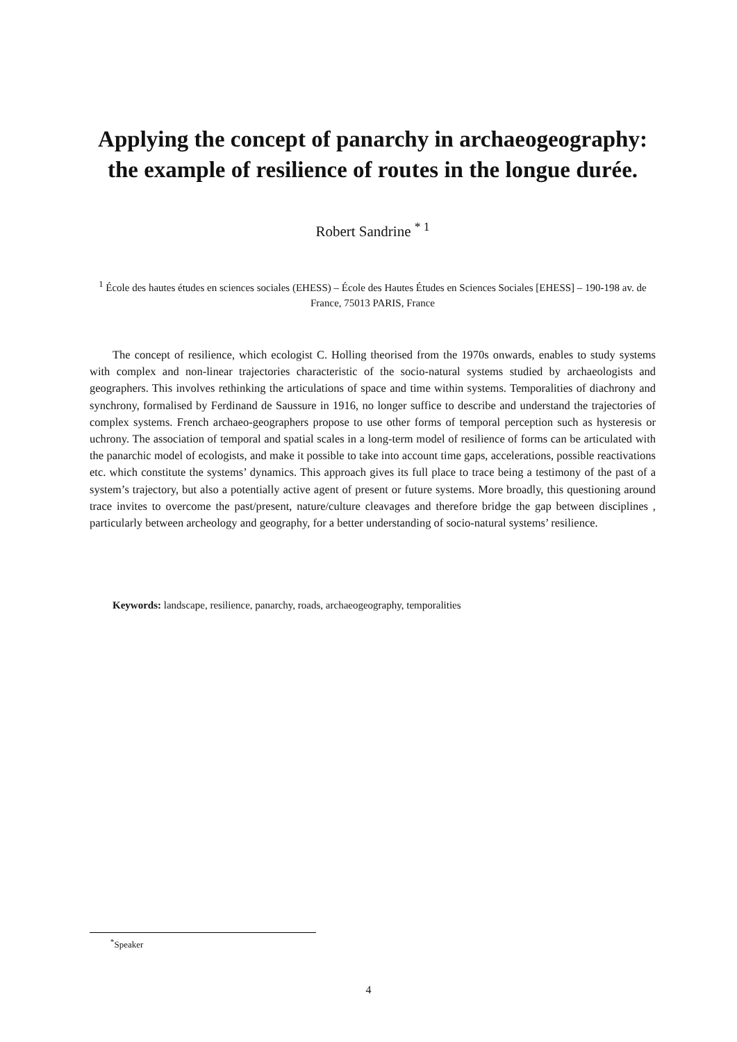Applying the concept of panarchy in archaeogeography: the example of resilience of routes in the longue durée.
Robert Sandrine <sup>* 1</sup>
<sup>1</sup> École des hautes études en sciences sociales (EHESS) – École des Hautes Études en Sciences Sociales [EHESS] – 190-198 av. de France, 75013 PARIS, France
The concept of resilience, which ecologist C. Holling theorised from the 1970s onwards, enables to study systems with complex and non-linear trajectories characteristic of the socio-natural systems studied by archaeologists and geographers. This involves rethinking the articulations of space and time within systems. Temporalities of diachrony and synchrony, formalised by Ferdinand de Saussure in 1916, no longer suffice to describe and understand the trajectories of complex systems. French archaeo-geographers propose to use other forms of temporal perception such as hysteresis or uchrony. The association of temporal and spatial scales in a long-term model of resilience of forms can be articulated with the panarchic model of ecologists, and make it possible to take into account time gaps, accelerations, possible reactivations etc. which constitute the systems’ dynamics. This approach gives its full place to trace being a testimony of the past of a system’s trajectory, but also a potentially active agent of present or future systems. More broadly, this questioning around trace invites to overcome the past/present, nature/culture cleavages and therefore bridge the gap between disciplines , particularly between archeology and geography, for a better understanding of socio-natural systems’ resilience.
Keywords: landscape, resilience, panarchy, roads, archaeogeography, temporalities
<sup>*</sup> Speaker
4